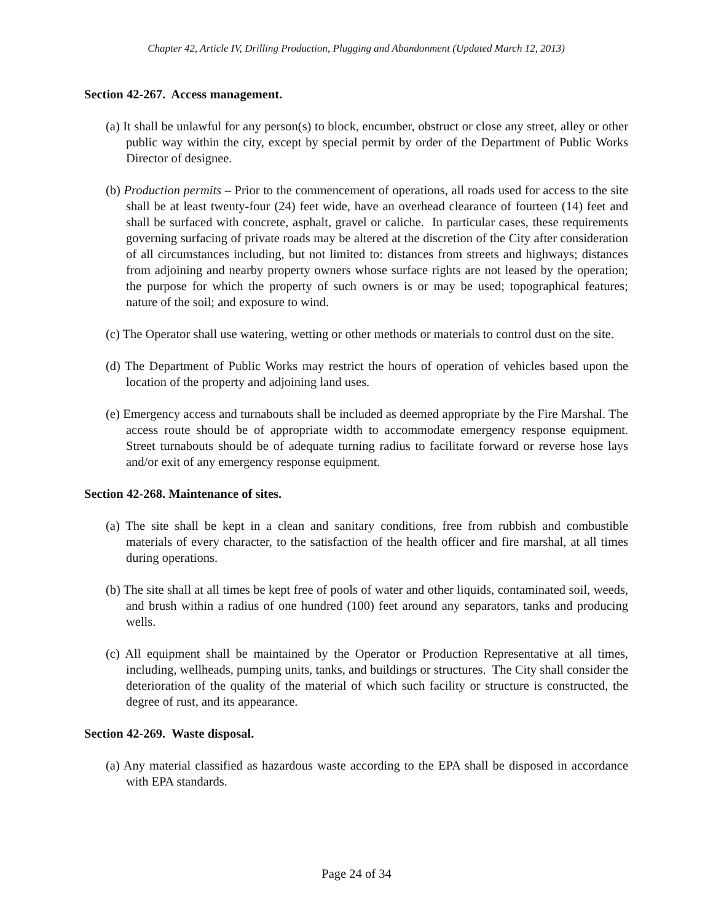Chapter 42, Article IV, Drilling Production, Plugging and Abandonment (Updated March 12, 2013)
Section 42-267. Access management.
(a) It shall be unlawful for any person(s) to block, encumber, obstruct or close any street, alley or other public way within the city, except by special permit by order of the Department of Public Works Director of designee.
(b) Production permits – Prior to the commencement of operations, all roads used for access to the site shall be at least twenty-four (24) feet wide, have an overhead clearance of fourteen (14) feet and shall be surfaced with concrete, asphalt, gravel or caliche. In particular cases, these requirements governing surfacing of private roads may be altered at the discretion of the City after consideration of all circumstances including, but not limited to: distances from streets and highways; distances from adjoining and nearby property owners whose surface rights are not leased by the operation; the purpose for which the property of such owners is or may be used; topographical features; nature of the soil; and exposure to wind.
(c) The Operator shall use watering, wetting or other methods or materials to control dust on the site.
(d) The Department of Public Works may restrict the hours of operation of vehicles based upon the location of the property and adjoining land uses.
(e) Emergency access and turnabouts shall be included as deemed appropriate by the Fire Marshal. The access route should be of appropriate width to accommodate emergency response equipment. Street turnabouts should be of adequate turning radius to facilitate forward or reverse hose lays and/or exit of any emergency response equipment.
Section 42-268. Maintenance of sites.
(a) The site shall be kept in a clean and sanitary conditions, free from rubbish and combustible materials of every character, to the satisfaction of the health officer and fire marshal, at all times during operations.
(b) The site shall at all times be kept free of pools of water and other liquids, contaminated soil, weeds, and brush within a radius of one hundred (100) feet around any separators, tanks and producing wells.
(c) All equipment shall be maintained by the Operator or Production Representative at all times, including, wellheads, pumping units, tanks, and buildings or structures. The City shall consider the deterioration of the quality of the material of which such facility or structure is constructed, the degree of rust, and its appearance.
Section 42-269. Waste disposal.
(a) Any material classified as hazardous waste according to the EPA shall be disposed in accordance with EPA standards.
Page 24 of 34